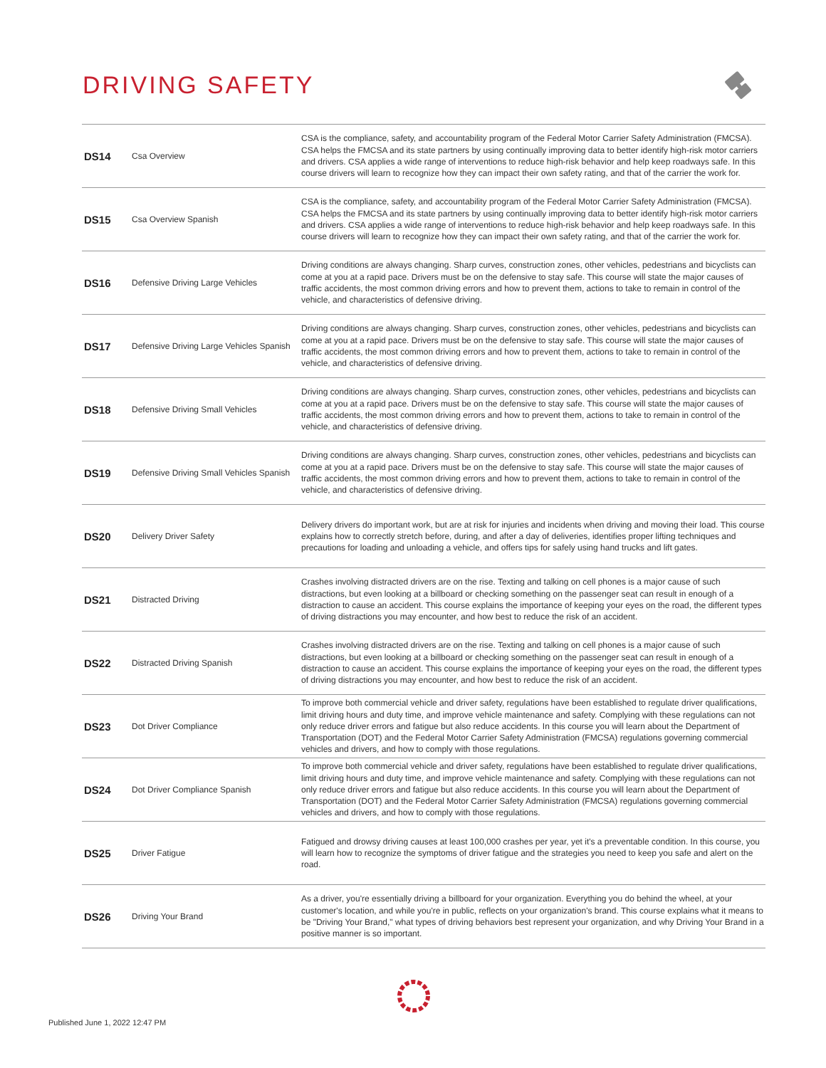DRIVING SAFETY
| DS14 | Csa Overview | CSA is the compliance, safety, and accountability program of the Federal Motor Carrier Safety Administration (FMCSA). CSA helps the FMCSA and its state partners by using continually improving data to better identify high-risk motor carriers and drivers. CSA applies a wide range of interventions to reduce high-risk behavior and help keep roadways safe. In this course drivers will learn to recognize how they can impact their own safety rating, and that of the carrier the work for. |
| DS15 | Csa Overview Spanish | CSA is the compliance, safety, and accountability program of the Federal Motor Carrier Safety Administration (FMCSA). CSA helps the FMCSA and its state partners by using continually improving data to better identify high-risk motor carriers and drivers. CSA applies a wide range of interventions to reduce high-risk behavior and help keep roadways safe. In this course drivers will learn to recognize how they can impact their own safety rating, and that of the carrier the work for. |
| DS16 | Defensive Driving Large Vehicles | Driving conditions are always changing. Sharp curves, construction zones, other vehicles, pedestrians and bicyclists can come at you at a rapid pace. Drivers must be on the defensive to stay safe. This course will state the major causes of traffic accidents, the most common driving errors and how to prevent them, actions to take to remain in control of the vehicle, and characteristics of defensive driving. |
| DS17 | Defensive Driving Large Vehicles Spanish | Driving conditions are always changing. Sharp curves, construction zones, other vehicles, pedestrians and bicyclists can come at you at a rapid pace. Drivers must be on the defensive to stay safe. This course will state the major causes of traffic accidents, the most common driving errors and how to prevent them, actions to take to remain in control of the vehicle, and characteristics of defensive driving. |
| DS18 | Defensive Driving Small Vehicles | Driving conditions are always changing. Sharp curves, construction zones, other vehicles, pedestrians and bicyclists can come at you at a rapid pace. Drivers must be on the defensive to stay safe. This course will state the major causes of traffic accidents, the most common driving errors and how to prevent them, actions to take to remain in control of the vehicle, and characteristics of defensive driving. |
| DS19 | Defensive Driving Small Vehicles Spanish | Driving conditions are always changing. Sharp curves, construction zones, other vehicles, pedestrians and bicyclists can come at you at a rapid pace. Drivers must be on the defensive to stay safe. This course will state the major causes of traffic accidents, the most common driving errors and how to prevent them, actions to take to remain in control of the vehicle, and characteristics of defensive driving. |
| DS20 | Delivery Driver Safety | Delivery drivers do important work, but are at risk for injuries and incidents when driving and moving their load. This course explains how to correctly stretch before, during, and after a day of deliveries, identifies proper lifting techniques and precautions for loading and unloading a vehicle, and offers tips for safely using hand trucks and lift gates. |
| DS21 | Distracted Driving | Crashes involving distracted drivers are on the rise. Texting and talking on cell phones is a major cause of such distractions, but even looking at a billboard or checking something on the passenger seat can result in enough of a distraction to cause an accident. This course explains the importance of keeping your eyes on the road, the different types of driving distractions you may encounter, and how best to reduce the risk of an accident. |
| DS22 | Distracted Driving Spanish | Crashes involving distracted drivers are on the rise. Texting and talking on cell phones is a major cause of such distractions, but even looking at a billboard or checking something on the passenger seat can result in enough of a distraction to cause an accident. This course explains the importance of keeping your eyes on the road, the different types of driving distractions you may encounter, and how best to reduce the risk of an accident. |
| DS23 | Dot Driver Compliance | To improve both commercial vehicle and driver safety, regulations have been established to regulate driver qualifications, limit driving hours and duty time, and improve vehicle maintenance and safety. Complying with these regulations can not only reduce driver errors and fatigue but also reduce accidents. In this course you will learn about the Department of Transportation (DOT) and the Federal Motor Carrier Safety Administration (FMCSA) regulations governing commercial vehicles and drivers, and how to comply with those regulations. |
| DS24 | Dot Driver Compliance Spanish | To improve both commercial vehicle and driver safety, regulations have been established to regulate driver qualifications, limit driving hours and duty time, and improve vehicle maintenance and safety. Complying with these regulations can not only reduce driver errors and fatigue but also reduce accidents. In this course you will learn about the Department of Transportation (DOT) and the Federal Motor Carrier Safety Administration (FMCSA) regulations governing commercial vehicles and drivers, and how to comply with those regulations. |
| DS25 | Driver Fatigue | Fatigued and drowsy driving causes at least 100,000 crashes per year, yet it's a preventable condition. In this course, you will learn how to recognize the symptoms of driver fatigue and the strategies you need to keep you safe and alert on the road. |
| DS26 | Driving Your Brand | As a driver, you're essentially driving a billboard for your organization. Everything you do behind the wheel, at your customer's location, and while you're in public, reflects on your organization's brand. This course explains what it means to be "Driving Your Brand," what types of driving behaviors best represent your organization, and why Driving Your Brand in a positive manner is so important. |
Published June 1, 2022 12:47 PM